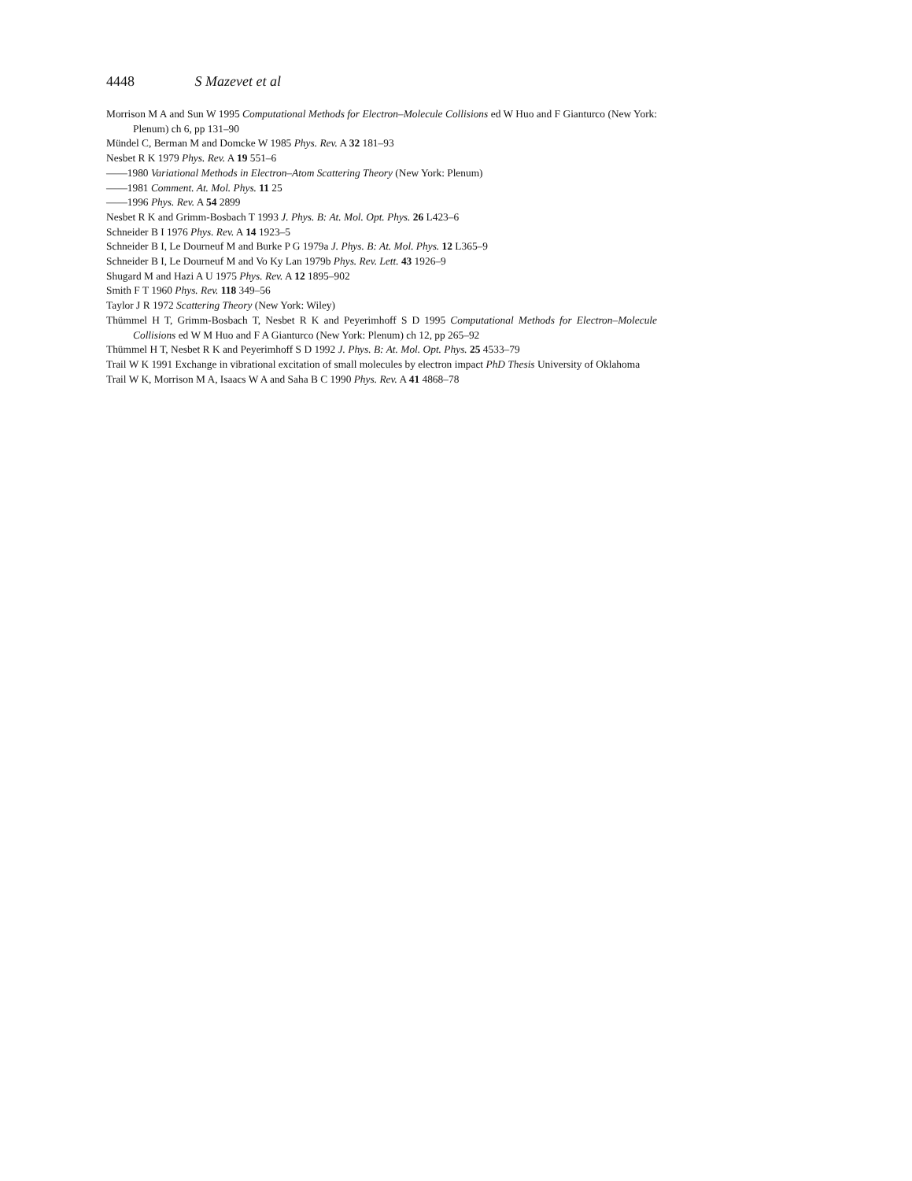4448 S Mazevet et al
Morrison M A and Sun W 1995 Computational Methods for Electron–Molecule Collisions ed W Huo and F Gianturco (New York: Plenum) ch 6, pp 131–90
Mündel C, Berman M and Domcke W 1985 Phys. Rev. A 32 181–93
Nesbet R K 1979 Phys. Rev. A 19 551–6
——1980 Variational Methods in Electron–Atom Scattering Theory (New York: Plenum)
——1981 Comment. At. Mol. Phys. 11 25
——1996 Phys. Rev. A 54 2899
Nesbet R K and Grimm-Bosbach T 1993 J. Phys. B: At. Mol. Opt. Phys. 26 L423–6
Schneider B I 1976 Phys. Rev. A 14 1923–5
Schneider B I, Le Dourneuf M and Burke P G 1979a J. Phys. B: At. Mol. Phys. 12 L365–9
Schneider B I, Le Dourneuf M and Vo Ky Lan 1979b Phys. Rev. Lett. 43 1926–9
Shugard M and Hazi A U 1975 Phys. Rev. A 12 1895–902
Smith F T 1960 Phys. Rev. 118 349–56
Taylor J R 1972 Scattering Theory (New York: Wiley)
Thümmel H T, Grimm-Bosbach T, Nesbet R K and Peyerimhoff S D 1995 Computational Methods for Electron–Molecule Collisions ed W M Huo and F A Gianturco (New York: Plenum) ch 12, pp 265–92
Thümmel H T, Nesbet R K and Peyerimhoff S D 1992 J. Phys. B: At. Mol. Opt. Phys. 25 4533–79
Trail W K 1991 Exchange in vibrational excitation of small molecules by electron impact PhD Thesis University of Oklahoma
Trail W K, Morrison M A, Isaacs W A and Saha B C 1990 Phys. Rev. A 41 4868–78